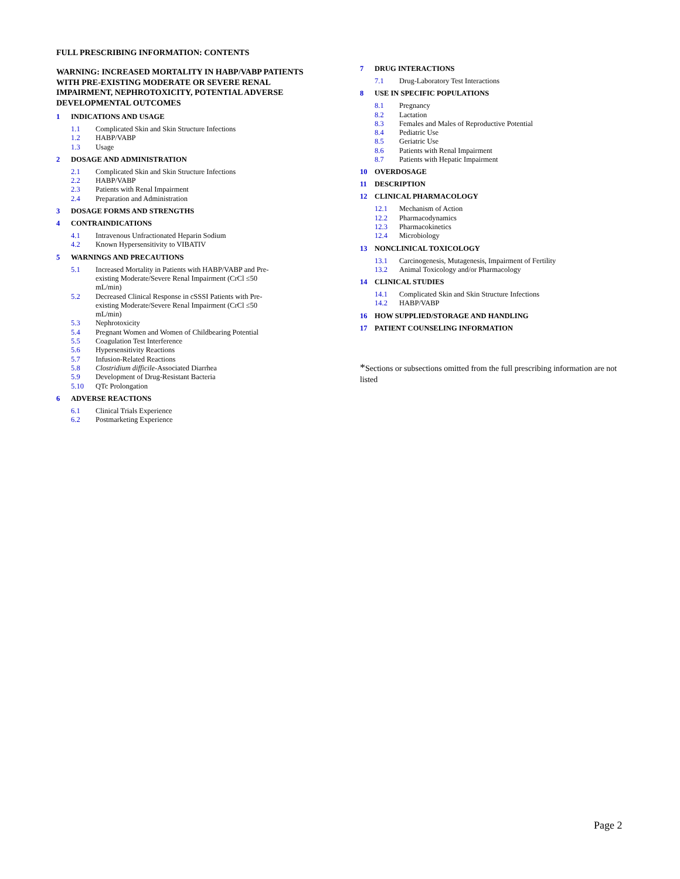FULL PRESCRIBING INFORMATION: CONTENTS
WARNING: INCREASED MORTALITY IN HABP/VABP PATIENTS WITH PRE-EXISTING MODERATE OR SEVERE RENAL IMPAIRMENT, NEPHROTOXICITY, POTENTIAL ADVERSE DEVELOPMENTAL OUTCOMES
1 INDICATIONS AND USAGE
1.1 Complicated Skin and Skin Structure Infections
1.2 HABP/VABP
1.3 Usage
2 DOSAGE AND ADMINISTRATION
2.1 Complicated Skin and Skin Structure Infections
2.2 HABP/VABP
2.3 Patients with Renal Impairment
2.4 Preparation and Administration
3 DOSAGE FORMS AND STRENGTHS
4 CONTRAINDICATIONS
4.1 Intravenous Unfractionated Heparin Sodium
4.2 Known Hypersensitivity to VIBATIV
5 WARNINGS AND PRECAUTIONS
5.1 Increased Mortality in Patients with HABP/VABP and Pre-existing Moderate/Severe Renal Impairment (CrCl ≤50 mL/min)
5.2 Decreased Clinical Response in cSSSI Patients with Pre-existing Moderate/Severe Renal Impairment (CrCl ≤50 mL/min)
5.3 Nephrotoxicity
5.4 Pregnant Women and Women of Childbearing Potential
5.5 Coagulation Test Interference
5.6 Hypersensitivity Reactions
5.7 Infusion-Related Reactions
5.8 Clostridium difficile-Associated Diarrhea
5.9 Development of Drug-Resistant Bacteria
5.10 QTc Prolongation
6 ADVERSE REACTIONS
6.1 Clinical Trials Experience
6.2 Postmarketing Experience
7 DRUG INTERACTIONS
7.1 Drug-Laboratory Test Interactions
8 USE IN SPECIFIC POPULATIONS
8.1 Pregnancy
8.2 Lactation
8.3 Females and Males of Reproductive Potential
8.4 Pediatric Use
8.5 Geriatric Use
8.6 Patients with Renal Impairment
8.7 Patients with Hepatic Impairment
10 OVERDOSAGE
11 DESCRIPTION
12 CLINICAL PHARMACOLOGY
12.1 Mechanism of Action
12.2 Pharmacodynamics
12.3 Pharmacokinetics
12.4 Microbiology
13 NONCLINICAL TOXICOLOGY
13.1 Carcinogenesis, Mutagenesis, Impairment of Fertility
13.2 Animal Toxicology and/or Pharmacology
14 CLINICAL STUDIES
14.1 Complicated Skin and Skin Structure Infections
14.2 HABP/VABP
16 HOW SUPPLIED/STORAGE AND HANDLING
17 PATIENT COUNSELING INFORMATION
*Sections or subsections omitted from the full prescribing information are not listed
Page 2